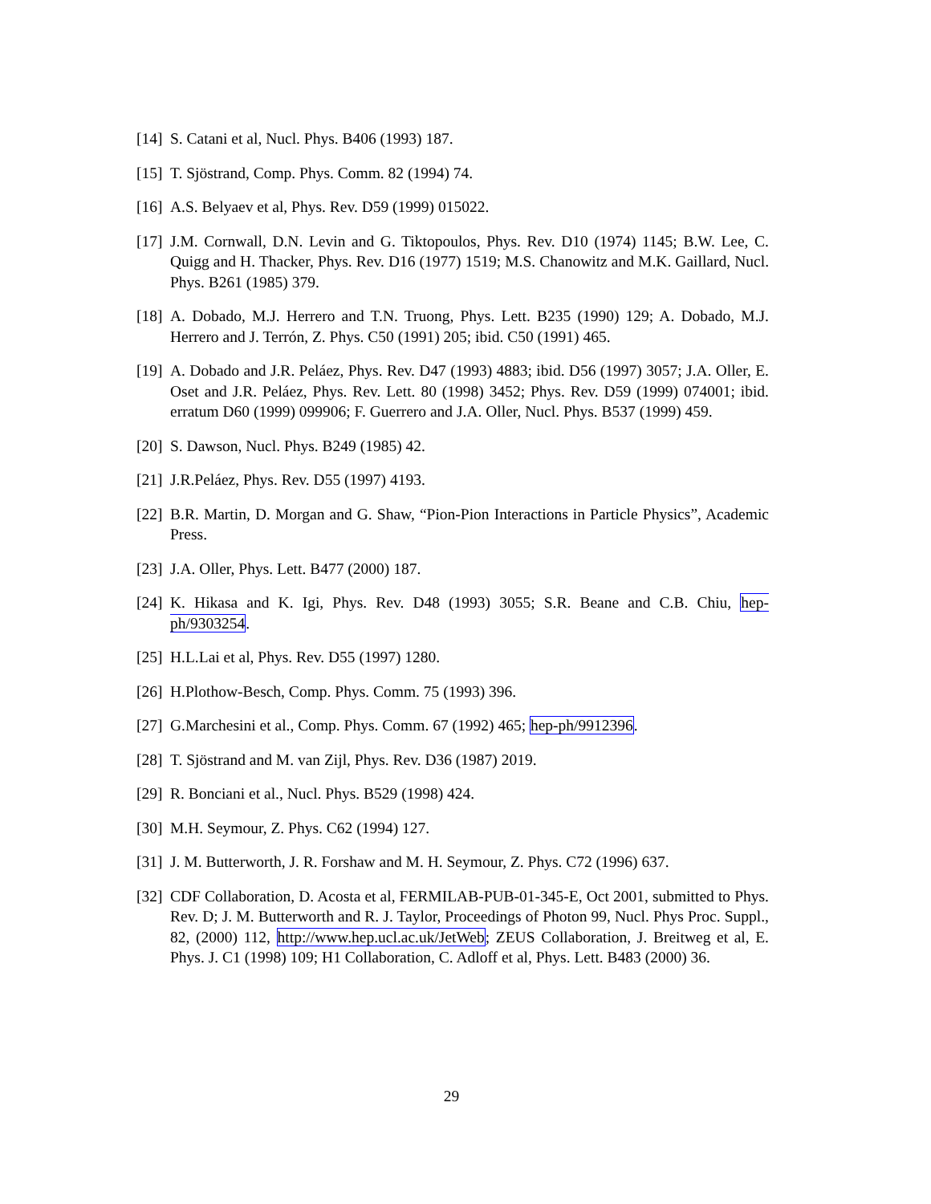[14] S. Catani et al, Nucl. Phys. B406 (1993) 187.
[15] T. Sjöstrand, Comp. Phys. Comm. 82 (1994) 74.
[16] A.S. Belyaev et al, Phys. Rev. D59 (1999) 015022.
[17] J.M. Cornwall, D.N. Levin and G. Tiktopoulos, Phys. Rev. D10 (1974) 1145; B.W. Lee, C. Quigg and H. Thacker, Phys. Rev. D16 (1977) 1519; M.S. Chanowitz and M.K. Gaillard, Nucl. Phys. B261 (1985) 379.
[18] A. Dobado, M.J. Herrero and T.N. Truong, Phys. Lett. B235 (1990) 129; A. Dobado, M.J. Herrero and J. Terrón, Z. Phys. C50 (1991) 205; ibid. C50 (1991) 465.
[19] A. Dobado and J.R. Peláez, Phys. Rev. D47 (1993) 4883; ibid. D56 (1997) 3057; J.A. Oller, E. Oset and J.R. Peláez, Phys. Rev. Lett. 80 (1998) 3452; Phys. Rev. D59 (1999) 074001; ibid. erratum D60 (1999) 099906; F. Guerrero and J.A. Oller, Nucl. Phys. B537 (1999) 459.
[20] S. Dawson, Nucl. Phys. B249 (1985) 42.
[21] J.R.Peláez, Phys. Rev. D55 (1997) 4193.
[22] B.R. Martin, D. Morgan and G. Shaw, “Pion-Pion Interactions in Particle Physics”, Academic Press.
[23] J.A. Oller, Phys. Lett. B477 (2000) 187.
[24] K. Hikasa and K. Igi, Phys. Rev. D48 (1993) 3055; S.R. Beane and C.B. Chiu, hep-ph/9303254.
[25] H.L.Lai et al, Phys. Rev. D55 (1997) 1280.
[26] H.Plothow-Besch, Comp. Phys. Comm. 75 (1993) 396.
[27] G.Marchesini et al., Comp. Phys. Comm. 67 (1992) 465; hep-ph/9912396.
[28] T. Sjöstrand and M. van Zijl, Phys. Rev. D36 (1987) 2019.
[29] R. Bonciani et al., Nucl. Phys. B529 (1998) 424.
[30] M.H. Seymour, Z. Phys. C62 (1994) 127.
[31] J. M. Butterworth, J. R. Forshaw and M. H. Seymour, Z. Phys. C72 (1996) 637.
[32] CDF Collaboration, D. Acosta et al, FERMILAB-PUB-01-345-E, Oct 2001, submitted to Phys. Rev. D; J. M. Butterworth and R. J. Taylor, Proceedings of Photon 99, Nucl. Phys Proc. Suppl., 82, (2000) 112, http://www.hep.ucl.ac.uk/JetWeb; ZEUS Collaboration, J. Breitweg et al, E. Phys. J. C1 (1998) 109; H1 Collaboration, C. Adloff et al, Phys. Lett. B483 (2000) 36.
29